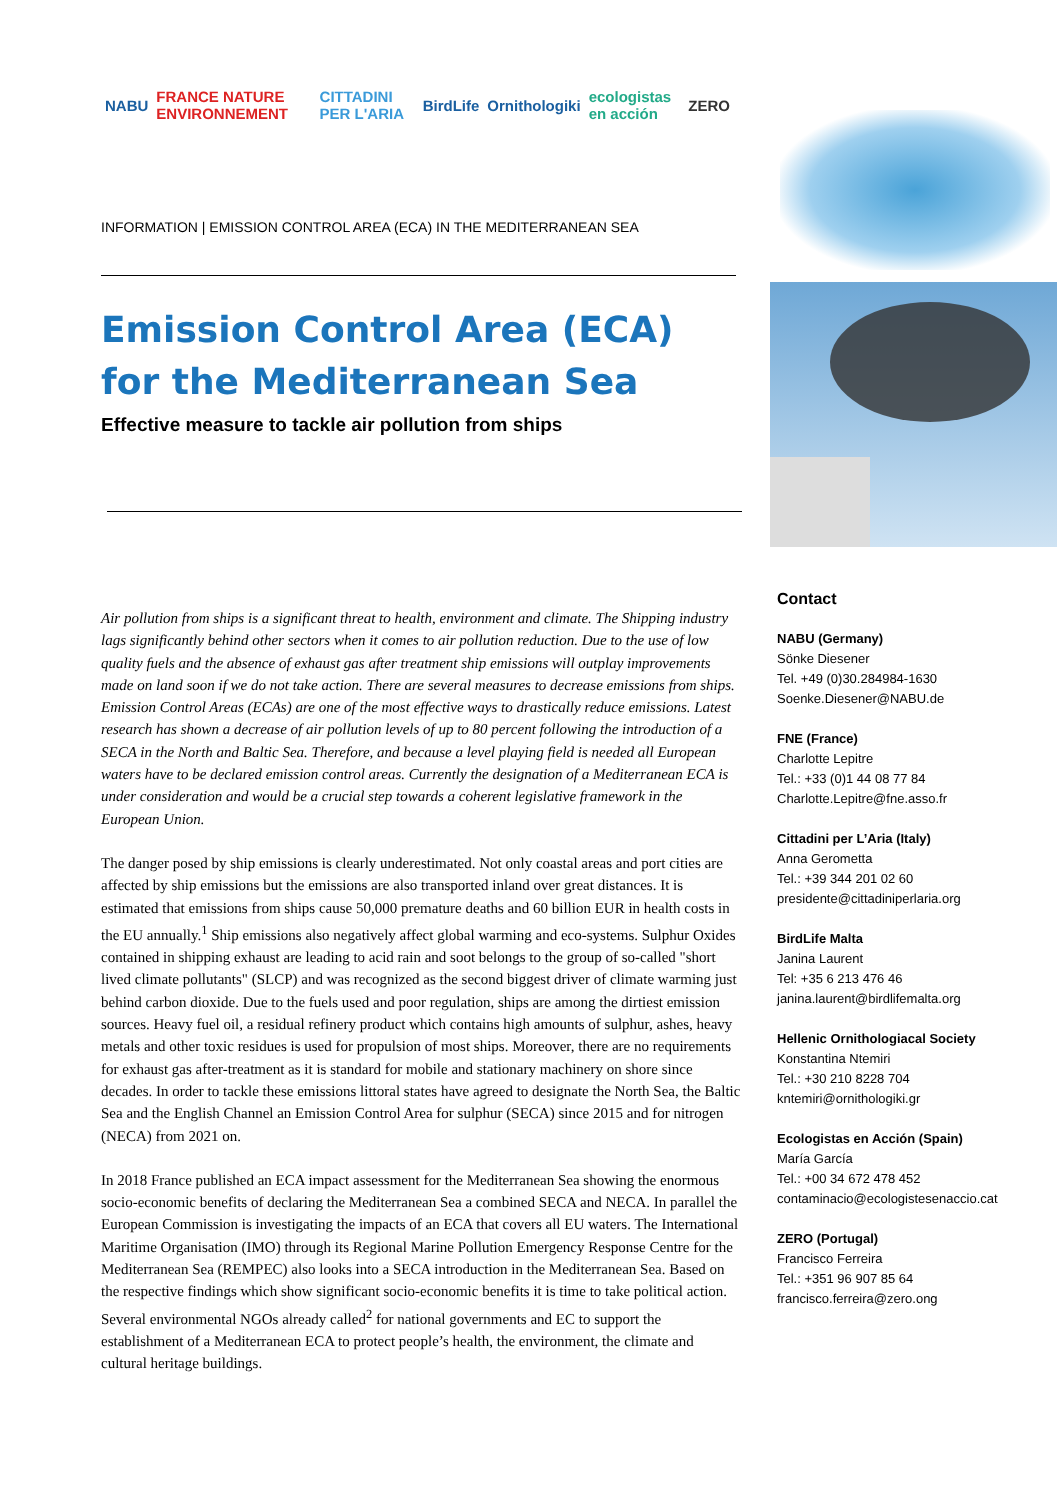NABU FRANCE NATURE ENVIRONNEMENT CITTADINI PER L'ARIA BirdLife Ornithologiki ecologistas en acción ZERO
INFORMATION | EMISSION CONTROL AREA (ECA) IN THE MEDITERRANEAN SEA
Emission Control Area (ECA) for the Mediterranean Sea
Effective measure to tackle air pollution from ships
Air pollution from ships is a significant threat to health, environment and climate. The Shipping industry lags significantly behind other sectors when it comes to air pollution reduction. Due to the use of low quality fuels and the absence of exhaust gas after treatment ship emissions will outplay improvements made on land soon if we do not take action. There are several measures to decrease emissions from ships. Emission Control Areas (ECAs) are one of the most effective ways to drastically reduce emissions. Latest research has shown a decrease of air pollution levels of up to 80 percent following the introduction of a SECA in the North and Baltic Sea. Therefore, and because a level playing field is needed all European waters have to be declared emission control areas. Currently the designation of a Mediterranean ECA is under consideration and would be a crucial step towards a coherent legislative framework in the European Union.
The danger posed by ship emissions is clearly underestimated. Not only coastal areas and port cities are affected by ship emissions but the emissions are also transported inland over great distances. It is estimated that emissions from ships cause 50,000 premature deaths and 60 billion EUR in health costs in the EU annually.<sup>1</sup> Ship emissions also negatively affect global warming and eco-systems. Sulphur Oxides contained in shipping exhaust are leading to acid rain and soot belongs to the group of so-called "short lived climate pollutants" (SLCP) and was recognized as the second biggest driver of climate warming just behind carbon dioxide. Due to the fuels used and poor regulation, ships are among the dirtiest emission sources. Heavy fuel oil, a residual refinery product which contains high amounts of sulphur, ashes, heavy metals and other toxic residues is used for propulsion of most ships. Moreover, there are no requirements for exhaust gas after-treatment as it is standard for mobile and stationary machinery on shore since decades. In order to tackle these emissions littoral states have agreed to designate the North Sea, the Baltic Sea and the English Channel an Emission Control Area for sulphur (SECA) since 2015 and for nitrogen (NECA) from 2021 on.
In 2018 France published an ECA impact assessment for the Mediterranean Sea showing the enormous socio-economic benefits of declaring the Mediterranean Sea a combined SECA and NECA. In parallel the European Commission is investigating the impacts of an ECA that covers all EU waters. The International Maritime Organisation (IMO) through its Regional Marine Pollution Emergency Response Centre for the Mediterranean Sea (REMPEC) also looks into a SECA introduction in the Mediterranean Sea. Based on the respective findings which show significant socio-economic benefits it is time to take political action. Several environmental NGOs already called<sup>2</sup> for national governments and EC to support the establishment of a Mediterranean ECA to protect people’s health, the environment, the climate and cultural heritage buildings.
Contact
NABU (Germany)
Sönke Diesener
Tel. +49 (0)30.284984-1630
Soenke.Diesener@NABU.de
FNE (France)
Charlotte Lepitre
Tel.: +33 (0)1 44 08 77 84
Charlotte.Lepitre@fne.asso.fr
Cittadini per L’Aria (Italy)
Anna Gerometta
Tel.: +39 344 201 02 60
presidente@cittadiniperlaria.org
BirdLife Malta
Janina Laurent
Tel: +35 6 213 476 46
janina.laurent@birdlifemalta.org
Hellenic Ornithologiacal Society
Konstantina Ntemiri
Tel.: +30 210 8228 704
kntemiri@ornithologiki.gr
Ecologistas en Acción (Spain)
María García
Tel.: +00 34 672 478 452
contaminacio@ecologistesenaccio.cat
ZERO (Portugal)
Francisco Ferreira
Tel.: +351 96 907 85 64
francisco.ferreira@zero.ong